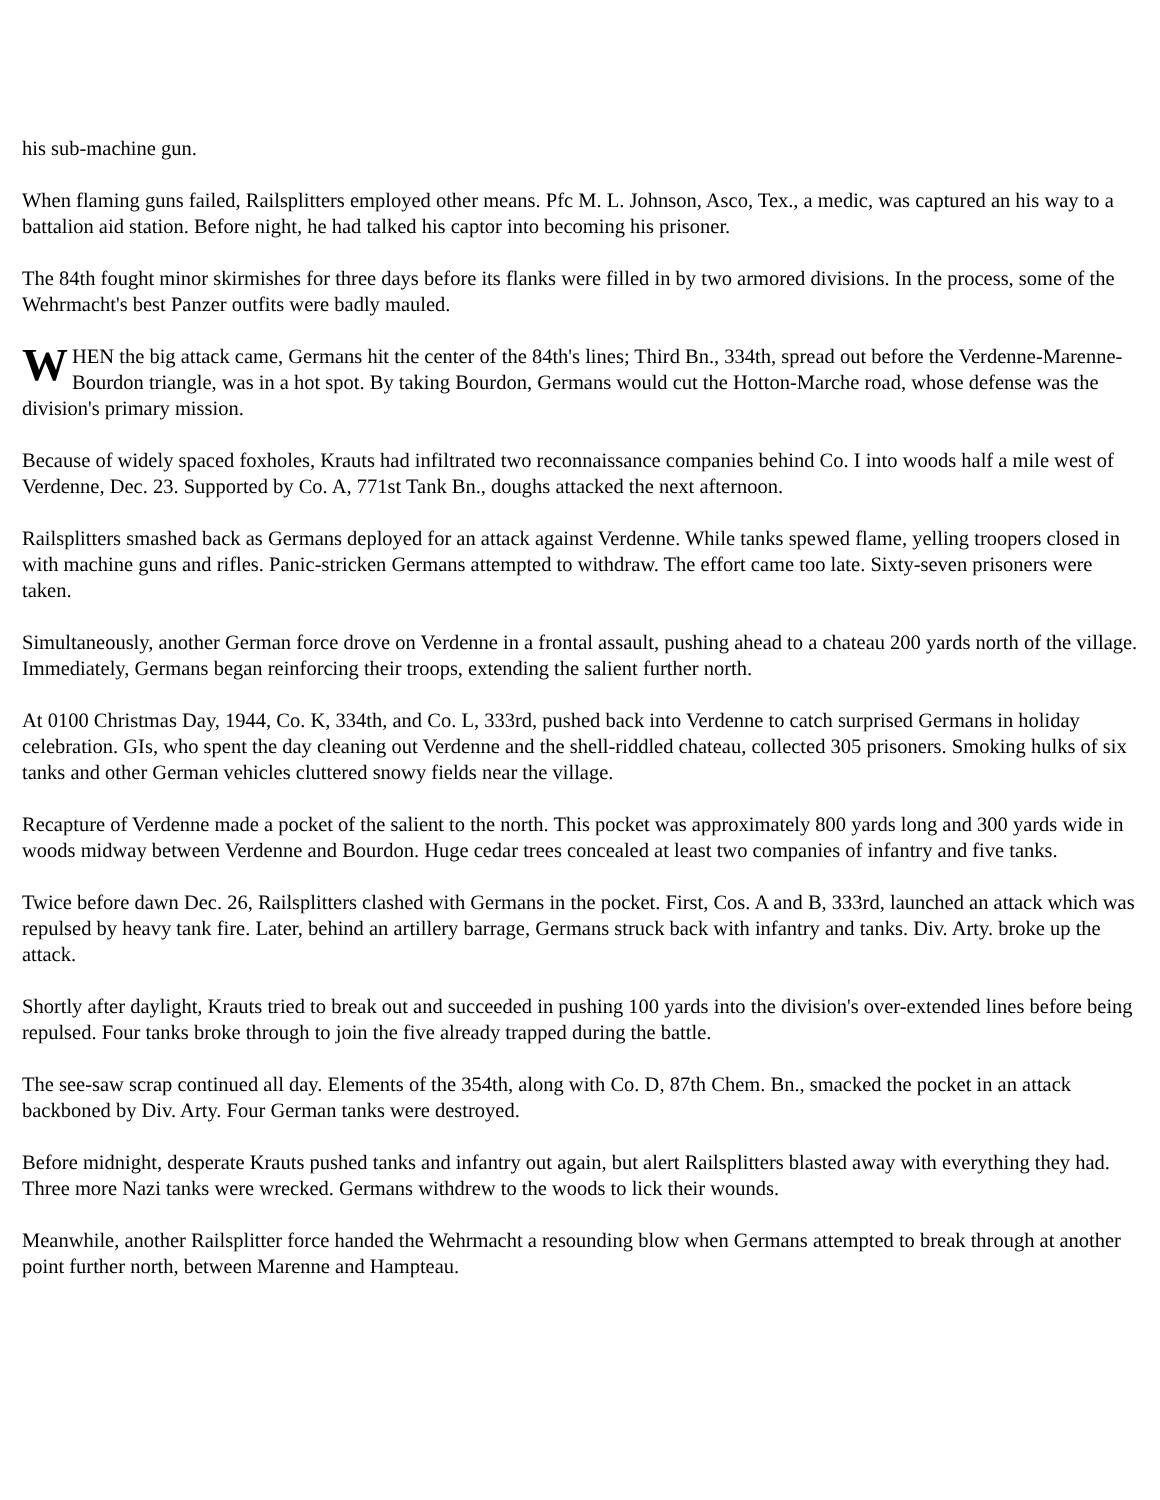his sub-machine gun.
When flaming guns failed, Railsplitters employed other means. Pfc M. L. Johnson, Asco, Tex., a medic, was captured an his way to a battalion aid station. Before night, he had talked his captor into becoming his prisoner.
The 84th fought minor skirmishes for three days before its flanks were filled in by two armored divisions. In the process, some of the Wehrmacht's best Panzer outfits were badly mauled.
WHEN the big attack came, Germans hit the center of the 84th's lines; Third Bn., 334th, spread out before the Verdenne-Marenne-Bourdon triangle, was in a hot spot. By taking Bourdon, Germans would cut the Hotton-Marche road, whose defense was the division's primary mission.
Because of widely spaced foxholes, Krauts had infiltrated two reconnaissance companies behind Co. I into woods half a mile west of Verdenne, Dec. 23. Supported by Co. A, 771st Tank Bn., doughs attacked the next afternoon.
Railsplitters smashed back as Germans deployed for an attack against Verdenne. While tanks spewed flame, yelling troopers closed in with machine guns and rifles. Panic-stricken Germans attempted to withdraw. The effort came too late. Sixty-seven prisoners were taken.
Simultaneously, another German force drove on Verdenne in a frontal assault, pushing ahead to a chateau 200 yards north of the village. Immediately, Germans began reinforcing their troops, extending the salient further north.
At 0100 Christmas Day, 1944, Co. K, 334th, and Co. L, 333rd, pushed back into Verdenne to catch surprised Germans in holiday celebration. GIs, who spent the day cleaning out Verdenne and the shell-riddled chateau, collected 305 prisoners. Smoking hulks of six tanks and other German vehicles cluttered snowy fields near the village.
Recapture of Verdenne made a pocket of the salient to the north. This pocket was approximately 800 yards long and 300 yards wide in woods midway between Verdenne and Bourdon. Huge cedar trees concealed at least two companies of infantry and five tanks.
Twice before dawn Dec. 26, Railsplitters clashed with Germans in the pocket. First, Cos. A and B, 333rd, launched an attack which was repulsed by heavy tank fire. Later, behind an artillery barrage, Germans struck back with infantry and tanks. Div. Arty. broke up the attack.
Shortly after daylight, Krauts tried to break out and succeeded in pushing 100 yards into the division's over-extended lines before being repulsed. Four tanks broke through to join the five already trapped during the battle.
The see-saw scrap continued all day. Elements of the 354th, along with Co. D, 87th Chem. Bn., smacked the pocket in an attack backboned by Div. Arty. Four German tanks were destroyed.
Before midnight, desperate Krauts pushed tanks and infantry out again, but alert Railsplitters blasted away with everything they had. Three more Nazi tanks were wrecked. Germans withdrew to the woods to lick their wounds.
Meanwhile, another Railsplitter force handed the Wehrmacht a resounding blow when Germans attempted to break through at another point further north, between Marenne and Hampteau.